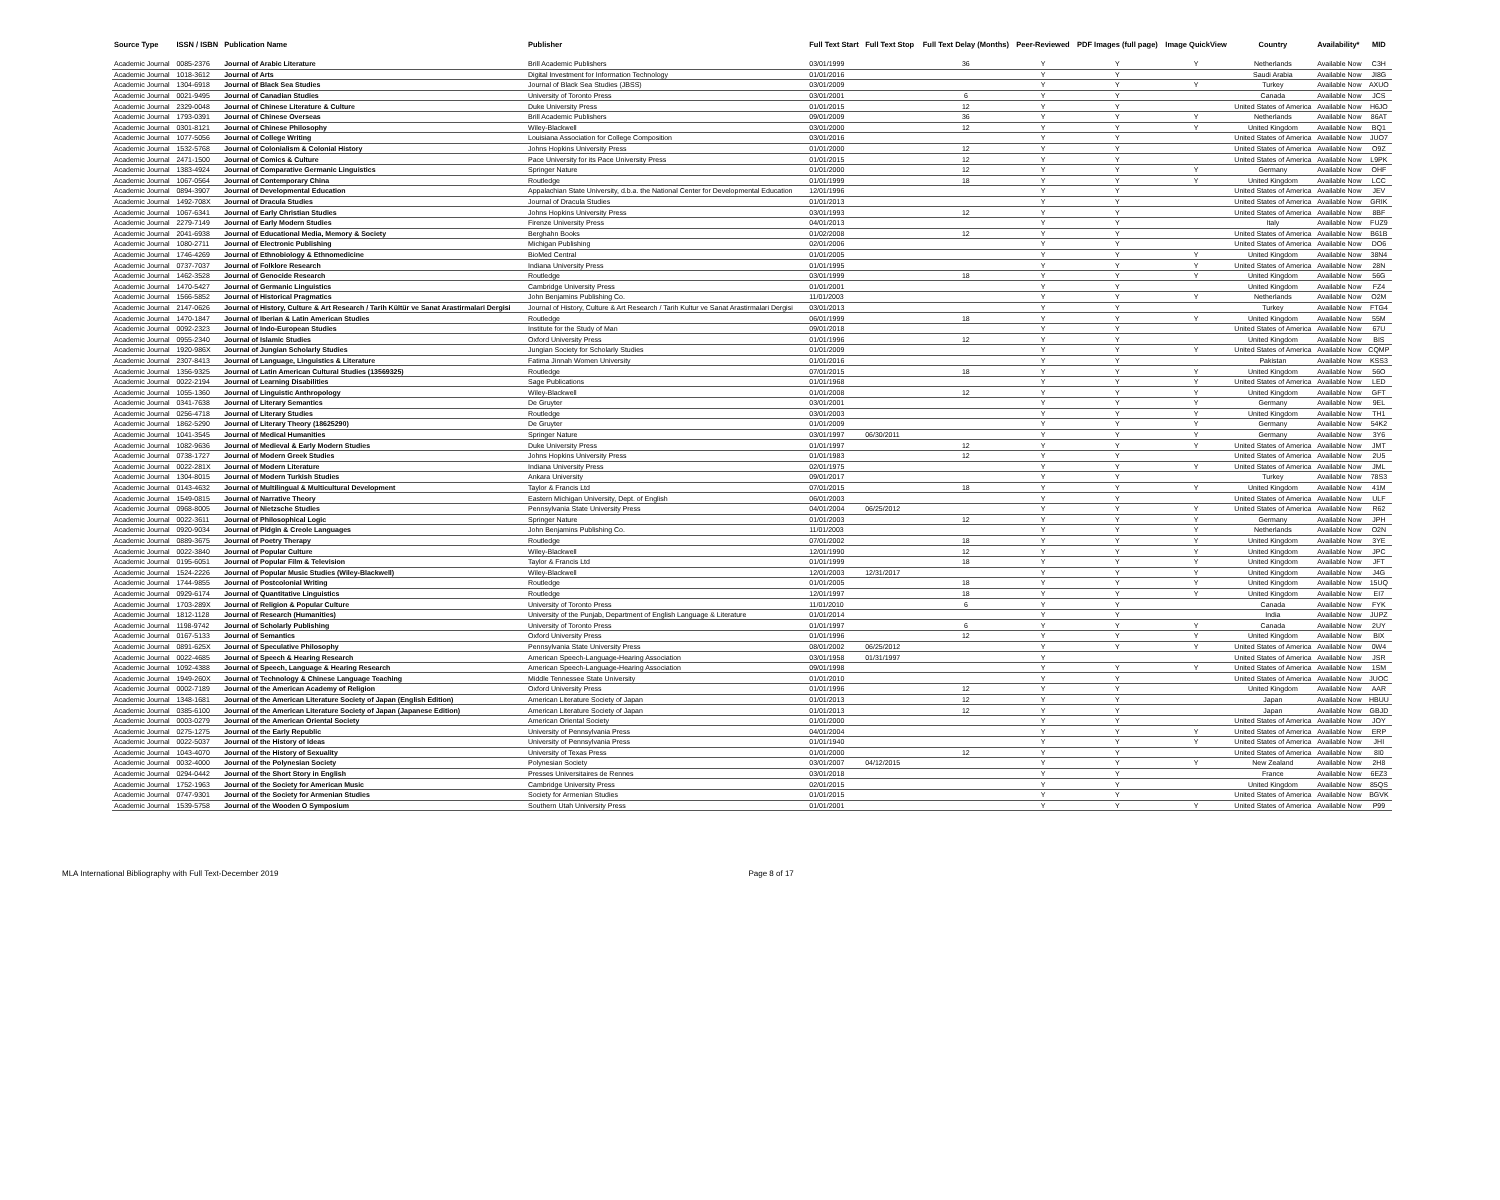| Source Type | ISSN / ISBN | Publication Name | Publisher | Full Text Start | Full Text Stop | Full Text Delay (Months) | Peer-Reviewed | PDF Images (full page) | Image QuickView | Country | Availability* | MID |
| --- | --- | --- | --- | --- | --- | --- | --- | --- | --- | --- | --- | --- |
| Academic Journal | 0085-2376 | Journal of Arabic Literature | Brill Academic Publishers | 03/01/1999 | | 36 | Y | Y | Y | Netherlands | Available Now | C3H |
| Academic Journal | 1018-3612 | Journal of Arts | Digital Investment for Information Technology | 01/01/2016 | | | Y | Y | | Saudi Arabia | Available Now | JI8G |
| Academic Journal | 1304-6918 | Journal of Black Sea Studies | Journal of Black Sea Studies (JBSS) | 03/01/2009 | | | Y | Y | Y | Turkey | Available Now | AXUO |
| Academic Journal | 0021-9495 | Journal of Canadian Studies | University of Toronto Press | 03/01/2001 | | 6 | Y | Y | | Canada | Available Now | JCS |
| Academic Journal | 2329-0048 | Journal of Chinese Literature & Culture | Duke University Press | 01/01/2015 | | 12 | Y | Y | | United States of America | Available Now | H6JO |
| Academic Journal | 1793-0391 | Journal of Chinese Overseas | Brill Academic Publishers | 09/01/2009 | | 36 | Y | Y | Y | Netherlands | Available Now | 86AT |
| Academic Journal | 0301-8121 | Journal of Chinese Philosophy | Wiley-Blackwell | 03/01/2000 | | 12 | Y | Y | Y | United Kingdom | Available Now | BQ1 |
| Academic Journal | 1077-5056 | Journal of College Writing | Louisiana Association for College Composition | 03/01/2016 | | | Y | Y | | United States of America | Available Now | JUO7 |
| Academic Journal | 1532-5768 | Journal of Colonialism & Colonial History | Johns Hopkins University Press | 01/01/2000 | | 12 | Y | Y | | United States of America | Available Now | O9Z |
| Academic Journal | 2471-1500 | Journal of Comics & Culture | Pace University for its Pace University Press | 01/01/2015 | | 12 | Y | Y | | United States of America | Available Now | L9PK |
| Academic Journal | 1383-4924 | Journal of Comparative Germanic Linguistics | Springer Nature | 01/01/2000 | | 12 | Y | Y | Y | Germany | Available Now | OHF |
| Academic Journal | 1067-0564 | Journal of Contemporary China | Routledge | 01/01/1999 | | 18 | Y | Y | Y | United Kingdom | Available Now | LCC |
| Academic Journal | 0894-3907 | Journal of Developmental Education | Appalachian State University, d.b.a. the National Center for Developmental Education | 12/01/1996 | | | Y | Y | | United States of America | Available Now | JEV |
| Academic Journal | 1492-708X | Journal of Dracula Studies | Journal of Dracula Studies | 01/01/2013 | | | Y | Y | | United States of America | Available Now | GRIK |
| Academic Journal | 1067-6341 | Journal of Early Christian Studies | Johns Hopkins University Press | 03/01/1993 | | 12 | Y | Y | | United States of America | Available Now | 8BF |
| Academic Journal | 2279-7149 | Journal of Early Modern Studies | Firenze University Press | 04/01/2013 | | | Y | Y | | Italy | Available Now | FUZ9 |
| Academic Journal | 2041-6938 | Journal of Educational Media, Memory & Society | Berghahn Books | 01/02/2008 | | 12 | Y | Y | | United States of America | Available Now | B61B |
| Academic Journal | 1080-2711 | Journal of Electronic Publishing | Michigan Publishing | 02/01/2006 | | | Y | Y | | United States of America | Available Now | DO6 |
| Academic Journal | 1746-4269 | Journal of Ethnobiology & Ethnomedicine | BioMed Central | 01/01/2005 | | | Y | Y | Y | United Kingdom | Available Now | 38N4 |
| Academic Journal | 0737-7037 | Journal of Folklore Research | Indiana University Press | 01/01/1995 | | | Y | Y | Y | United States of America | Available Now | 28N |
| Academic Journal | 1462-3528 | Journal of Genocide Research | Routledge | 03/01/1999 | | 18 | Y | Y | Y | United Kingdom | Available Now | 56G |
| Academic Journal | 1470-5427 | Journal of Germanic Linguistics | Cambridge University Press | 01/01/2001 | | | Y | Y | | United Kingdom | Available Now | FZ4 |
| Academic Journal | 1566-5852 | Journal of Historical Pragmatics | John Benjamins Publishing Co. | 11/01/2003 | | | Y | Y | Y | Netherlands | Available Now | O2M |
| Academic Journal | 2147-0626 | Journal of History, Culture & Art Research / Tarih Kültür ve Sanat Arastirmalari Dergisi | Journal of History, Culture & Art Research / Tarih Kultur ve Sanat Arastirmalari Dergisi | 03/01/2013 | | | Y | Y | | Turkey | Available Now | FTG4 |
| Academic Journal | 1470-1847 | Journal of Iberian & Latin American Studies | Routledge | 06/01/1999 | | 18 | Y | Y | Y | United Kingdom | Available Now | 55M |
| Academic Journal | 0092-2323 | Journal of Indo-European Studies | Institute for the Study of Man | 09/01/2018 | | | Y | Y | | United States of America | Available Now | 67U |
| Academic Journal | 0955-2340 | Journal of Islamic Studies | Oxford University Press | 01/01/1996 | | 12 | Y | Y | | United Kingdom | Available Now | BIS |
| Academic Journal | 1920-986X | Journal of Jungian Scholarly Studies | Jungian Society for Scholarly Studies | 01/01/2009 | | | Y | Y | Y | United States of America | Available Now | CQMP |
| Academic Journal | 2307-8413 | Journal of Language, Linguistics & Literature | Fatima Jinnah Women University | 01/01/2016 | | | Y | Y | | Pakistan | Available Now | KSS3 |
| Academic Journal | 1356-9325 | Journal of Latin American Cultural Studies (13569325) | Routledge | 07/01/2015 | | 18 | Y | Y | Y | United Kingdom | Available Now | 56O |
| Academic Journal | 0022-2194 | Journal of Learning Disabilities | Sage Publications | 01/01/1968 | | | Y | Y | Y | United States of America | Available Now | LED |
| Academic Journal | 1055-1360 | Journal of Linguistic Anthropology | Wiley-Blackwell | 01/01/2008 | | 12 | Y | Y | Y | United Kingdom | Available Now | GFT |
| Academic Journal | 0341-7638 | Journal of Literary Semantics | De Gruyter | 03/01/2001 | | | Y | Y | Y | Germany | Available Now | 9EL |
| Academic Journal | 0256-4718 | Journal of Literary Studies | Routledge | 03/01/2003 | | | Y | Y | Y | United Kingdom | Available Now | TH1 |
| Academic Journal | 1862-5290 | Journal of Literary Theory (18625290) | De Gruyter | 01/01/2009 | | | Y | Y | Y | Germany | Available Now | 54K2 |
| Academic Journal | 1041-3545 | Journal of Medical Humanities | Springer Nature | 03/01/1997 | 06/30/2011 | | Y | Y | Y | Germany | Available Now | 3Y6 |
| Academic Journal | 1082-9636 | Journal of Medieval & Early Modern Studies | Duke University Press | 01/01/1997 | | 12 | Y | Y | Y | United States of America | Available Now | JMT |
| Academic Journal | 0738-1727 | Journal of Modern Greek Studies | Johns Hopkins University Press | 01/01/1983 | | 12 | Y | Y | | United States of America | Available Now | 2U5 |
| Academic Journal | 0022-281X | Journal of Modern Literature | Indiana University Press | 02/01/1975 | | | Y | Y | Y | United States of America | Available Now | JML |
| Academic Journal | 1304-8015 | Journal of Modern Turkish Studies | Ankara University | 09/01/2017 | | | Y | Y | | Turkey | Available Now | 78S3 |
| Academic Journal | 0143-4632 | Journal of Multilingual & Multicultural Development | Taylor & Francis Ltd | 07/01/2015 | | 18 | Y | Y | Y | United Kingdom | Available Now | 41M |
| Academic Journal | 1549-0815 | Journal of Narrative Theory | Eastern Michigan University, Dept. of English | 06/01/2003 | | | Y | Y | | United States of America | Available Now | ULF |
| Academic Journal | 0968-8005 | Journal of Nietzsche Studies | Pennsylvania State University Press | 04/01/2004 | 06/25/2012 | | Y | Y | Y | United States of America | Available Now | R62 |
| Academic Journal | 0022-3611 | Journal of Philosophical Logic | Springer Nature | 01/01/2003 | | 12 | Y | Y | Y | Germany | Available Now | JPH |
| Academic Journal | 0920-9034 | Journal of Pidgin & Creole Languages | John Benjamins Publishing Co. | 11/01/2003 | | | Y | Y | Y | Netherlands | Available Now | O2N |
| Academic Journal | 0889-3675 | Journal of Poetry Therapy | Routledge | 07/01/2002 | | 18 | Y | Y | Y | United Kingdom | Available Now | 3YE |
| Academic Journal | 0022-3840 | Journal of Popular Culture | Wiley-Blackwell | 12/01/1990 | | 12 | Y | Y | Y | United Kingdom | Available Now | JPC |
| Academic Journal | 0195-6051 | Journal of Popular Film & Television | Taylor & Francis Ltd | 01/01/1999 | | 18 | Y | Y | Y | United Kingdom | Available Now | JFT |
| Academic Journal | 1524-2226 | Journal of Popular Music Studies (Wiley-Blackwell) | Wiley-Blackwell | 12/01/2003 | 12/31/2017 | | Y | Y | Y | United Kingdom | Available Now | J4G |
| Academic Journal | 1744-9855 | Journal of Postcolonial Writing | Routledge | 01/01/2005 | | 18 | Y | Y | Y | United Kingdom | Available Now | 15UQ |
| Academic Journal | 0929-6174 | Journal of Quantitative Linguistics | Routledge | 12/01/1997 | | 18 | Y | Y | Y | United Kingdom | Available Now | EI7 |
| Academic Journal | 1703-289X | Journal of Religion & Popular Culture | University of Toronto Press | 11/01/2010 | | 6 | Y | Y | | Canada | Available Now | FYK |
| Academic Journal | 1812-1128 | Journal of Research (Humanities) | University of the Punjab, Department of English Language & Literature | 01/01/2014 | | | Y | Y | | India | Available Now | JUPZ |
| Academic Journal | 1198-9742 | Journal of Scholarly Publishing | University of Toronto Press | 01/01/1997 | | 6 | Y | Y | Y | Canada | Available Now | 2UY |
| Academic Journal | 0167-5133 | Journal of Semantics | Oxford University Press | 01/01/1996 | | 12 | Y | Y | Y | United Kingdom | Available Now | BIX |
| Academic Journal | 0891-625X | Journal of Speculative Philosophy | Pennsylvania State University Press | 08/01/2002 | 06/25/2012 | | Y | Y | Y | United States of America | Available Now | 0W4 |
| Academic Journal | 0022-4685 | Journal of Speech & Hearing Research | American Speech-Language-Hearing Association | 03/01/1958 | 01/31/1997 | | Y | | | United States of America | Available Now | JSR |
| Academic Journal | 1092-4388 | Journal of Speech, Language & Hearing Research | American Speech-Language-Hearing Association | 09/01/1998 | | | Y | Y | Y | United States of America | Available Now | 1SM |
| Academic Journal | 1949-260X | Journal of Technology & Chinese Language Teaching | Middle Tennessee State University | 01/01/2010 | | | Y | Y | | United States of America | Available Now | JUOC |
| Academic Journal | 0002-7189 | Journal of the American Academy of Religion | Oxford University Press | 01/01/1996 | | 12 | Y | Y | | United Kingdom | Available Now | AAR |
| Academic Journal | 1348-1681 | Journal of the American Literature Society of Japan (English Edition) | American Literature Society of Japan | 01/01/2013 | | 12 | Y | Y | | Japan | Available Now | HBUU |
| Academic Journal | 0385-6100 | Journal of the American Literature Society of Japan (Japanese Edition) | American Literature Society of Japan | 01/01/2013 | | 12 | Y | Y | | Japan | Available Now | GBJD |
| Academic Journal | 0003-0279 | Journal of the American Oriental Society | American Oriental Society | 01/01/2000 | | | Y | Y | | United States of America | Available Now | JOY |
| Academic Journal | 0275-1275 | Journal of the Early Republic | University of Pennsylvania Press | 04/01/2004 | | | Y | Y | Y | United States of America | Available Now | ERP |
| Academic Journal | 0022-5037 | Journal of the History of Ideas | University of Pennsylvania Press | 01/01/1940 | | | Y | Y | Y | United States of America | Available Now | JHI |
| Academic Journal | 1043-4070 | Journal of the History of Sexuality | University of Texas Press | 01/01/2000 | | 12 | Y | Y | | United States of America | Available Now | 8I0 |
| Academic Journal | 0032-4000 | Journal of the Polynesian Society | Polynesian Society | 03/01/2007 | 04/12/2015 | | Y | Y | Y | New Zealand | Available Now | 2H8 |
| Academic Journal | 0294-0442 | Journal of the Short Story in English | Presses Universitaires de Rennes | 03/01/2018 | | | Y | Y | | France | Available Now | 6EZ3 |
| Academic Journal | 1752-1963 | Journal of the Society for American Music | Cambridge University Press | 02/01/2015 | | | Y | Y | | United Kingdom | Available Now | 85QS |
| Academic Journal | 0747-9301 | Journal of the Society for Armenian Studies | Society for Armenian Studies | 01/01/2015 | | | Y | Y | | United States of America | Available Now | BGVK |
| Academic Journal | 1539-5758 | Journal of the Wooden O Symposium | Southern Utah University Press | 01/01/2001 | | | Y | Y | Y | United States of America | Available Now | P99 |
MLA International Bibliography with Full Text-December 2019 Page 8 of 17